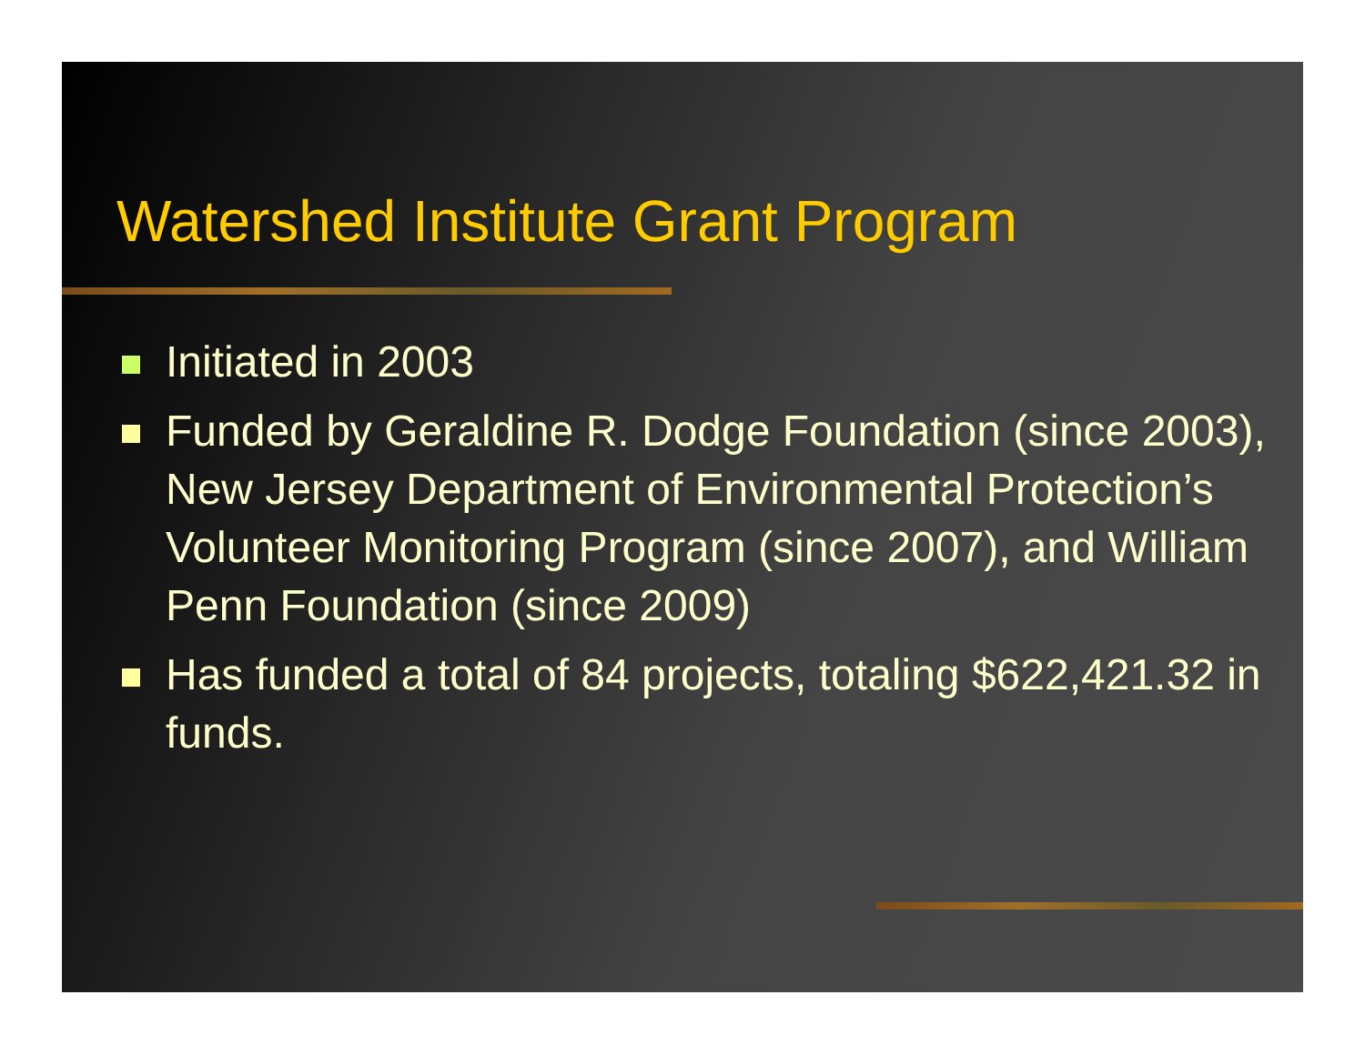Watershed Institute Grant Program
Initiated in 2003
Funded by Geraldine R. Dodge Foundation (since 2003), New Jersey Department of Environmental Protection’s Volunteer Monitoring Program (since 2007), and William Penn Foundation (since 2009)
Has funded a total of 84 projects, totaling $622,421.32 in funds.